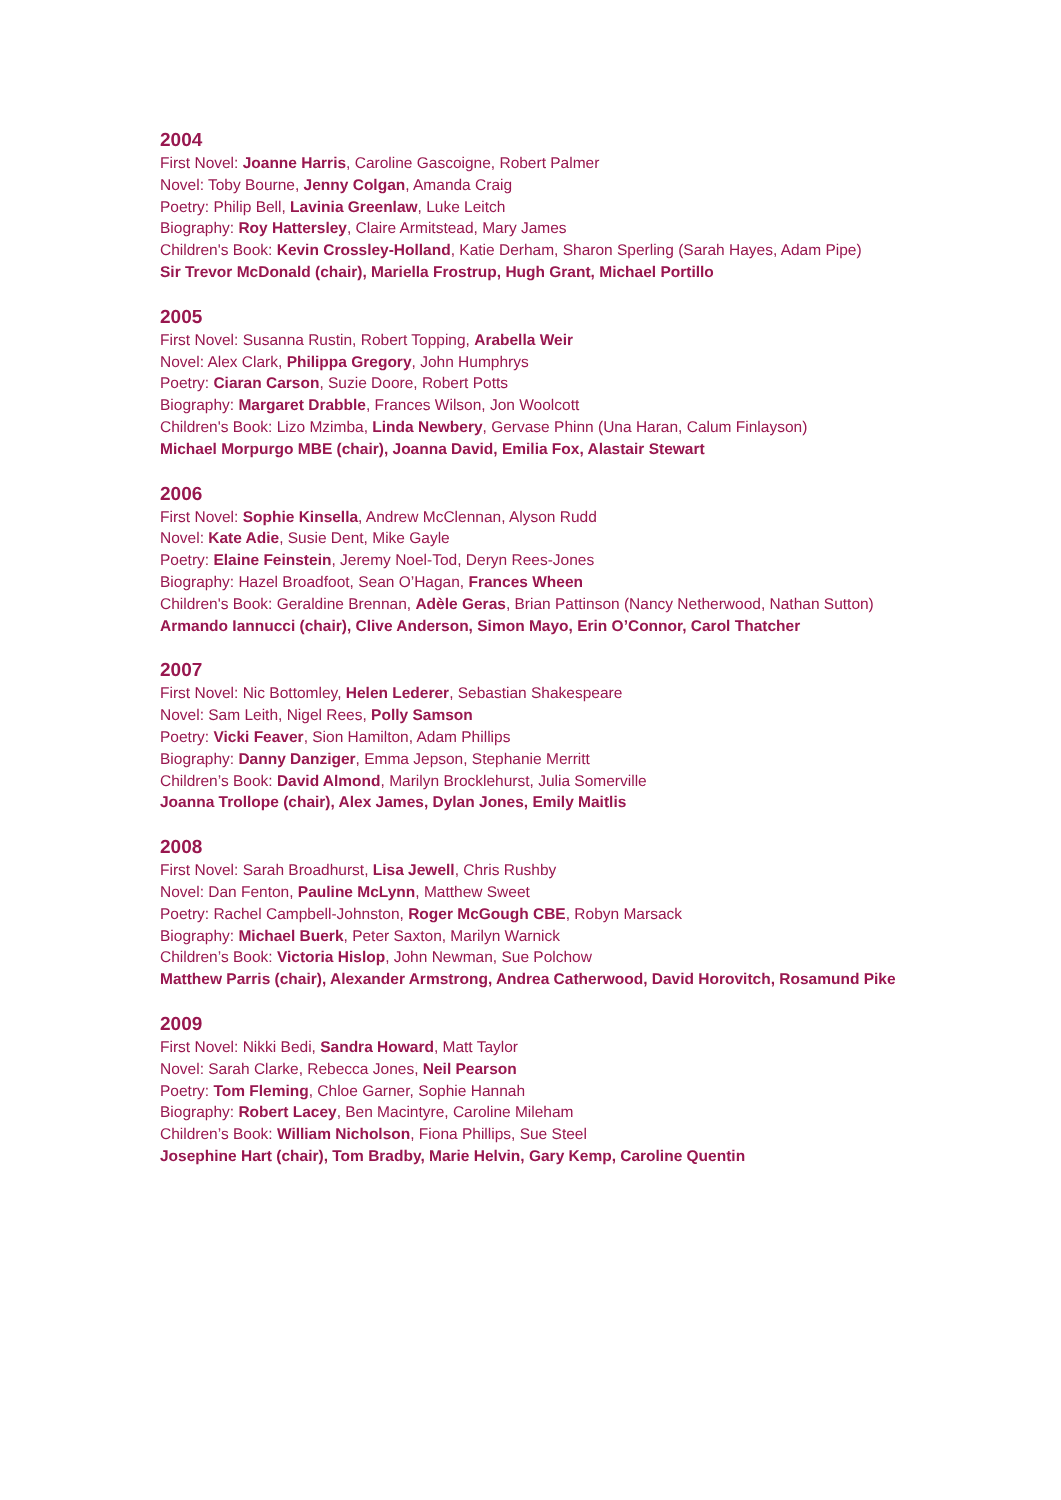2004
First Novel: Joanne Harris, Caroline Gascoigne, Robert Palmer
Novel: Toby Bourne, Jenny Colgan, Amanda Craig
Poetry: Philip Bell, Lavinia Greenlaw, Luke Leitch
Biography: Roy Hattersley, Claire Armitstead, Mary James
Children's Book: Kevin Crossley-Holland, Katie Derham, Sharon Sperling (Sarah Hayes, Adam Pipe)
Sir Trevor McDonald (chair), Mariella Frostrup, Hugh Grant, Michael Portillo
2005
First Novel: Susanna Rustin, Robert Topping, Arabella Weir
Novel: Alex Clark, Philippa Gregory, John Humphrys
Poetry: Ciaran Carson, Suzie Doore, Robert Potts
Biography: Margaret Drabble, Frances Wilson, Jon Woolcott
Children's Book: Lizo Mzimba, Linda Newbery, Gervase Phinn (Una Haran, Calum Finlayson)
Michael Morpurgo MBE (chair), Joanna David, Emilia Fox, Alastair Stewart
2006
First Novel: Sophie Kinsella, Andrew McClennan, Alyson Rudd
Novel: Kate Adie, Susie Dent, Mike Gayle
Poetry: Elaine Feinstein, Jeremy Noel-Tod, Deryn Rees-Jones
Biography: Hazel Broadfoot, Sean O’Hagan, Frances Wheen
Children's Book: Geraldine Brennan, Adèle Geras, Brian Pattinson (Nancy Netherwood, Nathan Sutton)
Armando Iannucci (chair), Clive Anderson, Simon Mayo, Erin O’Connor, Carol Thatcher
2007
First Novel: Nic Bottomley, Helen Lederer, Sebastian Shakespeare
Novel: Sam Leith, Nigel Rees, Polly Samson
Poetry: Vicki Feaver, Sion Hamilton, Adam Phillips
Biography: Danny Danziger, Emma Jepson, Stephanie Merritt
Children’s Book: David Almond, Marilyn Brocklehurst, Julia Somerville
Joanna Trollope (chair), Alex James, Dylan Jones, Emily Maitlis
2008
First Novel: Sarah Broadhurst, Lisa Jewell, Chris Rushby
Novel: Dan Fenton, Pauline McLynn, Matthew Sweet
Poetry: Rachel Campbell-Johnston, Roger McGough CBE, Robyn Marsack
Biography: Michael Buerk, Peter Saxton, Marilyn Warnick
Children’s Book: Victoria Hislop, John Newman, Sue Polchow
Matthew Parris (chair), Alexander Armstrong, Andrea Catherwood, David Horovitch, Rosamund Pike
2009
First Novel: Nikki Bedi, Sandra Howard, Matt Taylor
Novel: Sarah Clarke, Rebecca Jones, Neil Pearson
Poetry: Tom Fleming, Chloe Garner, Sophie Hannah
Biography: Robert Lacey, Ben Macintyre, Caroline Mileham
Children’s Book: William Nicholson, Fiona Phillips, Sue Steel
Josephine Hart (chair), Tom Bradby, Marie Helvin, Gary Kemp, Caroline Quentin